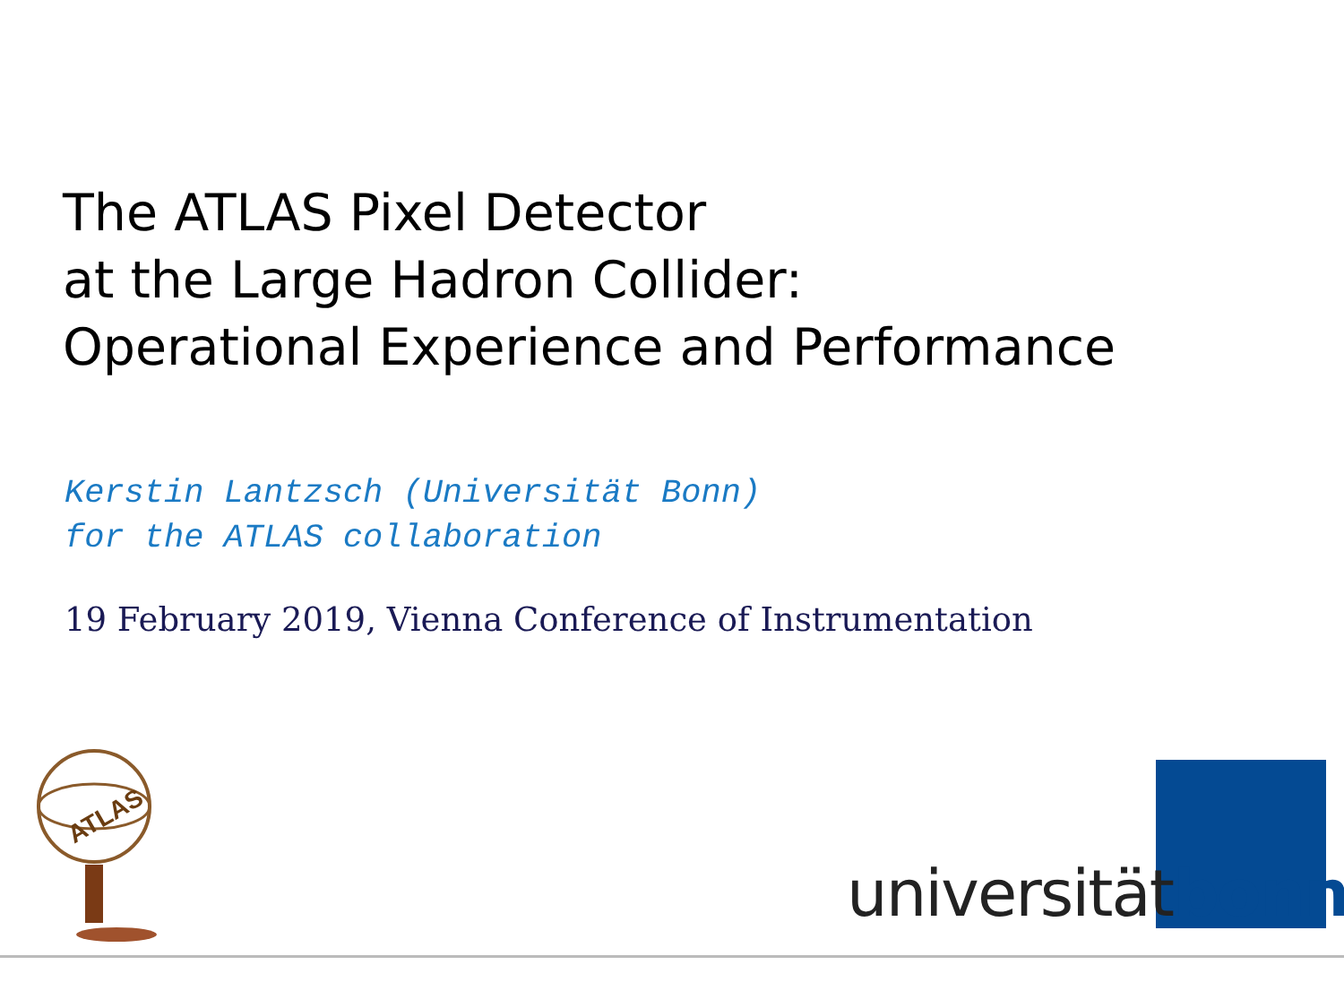The ATLAS Pixel Detector
at the Large Hadron Collider:
Operational Experience and Performance
Kerstin Lantzsch (Universität Bonn)
for the ATLAS collaboration
19 February 2019, Vienna Conference of Instrumentation
ATLAS
universitätbonn